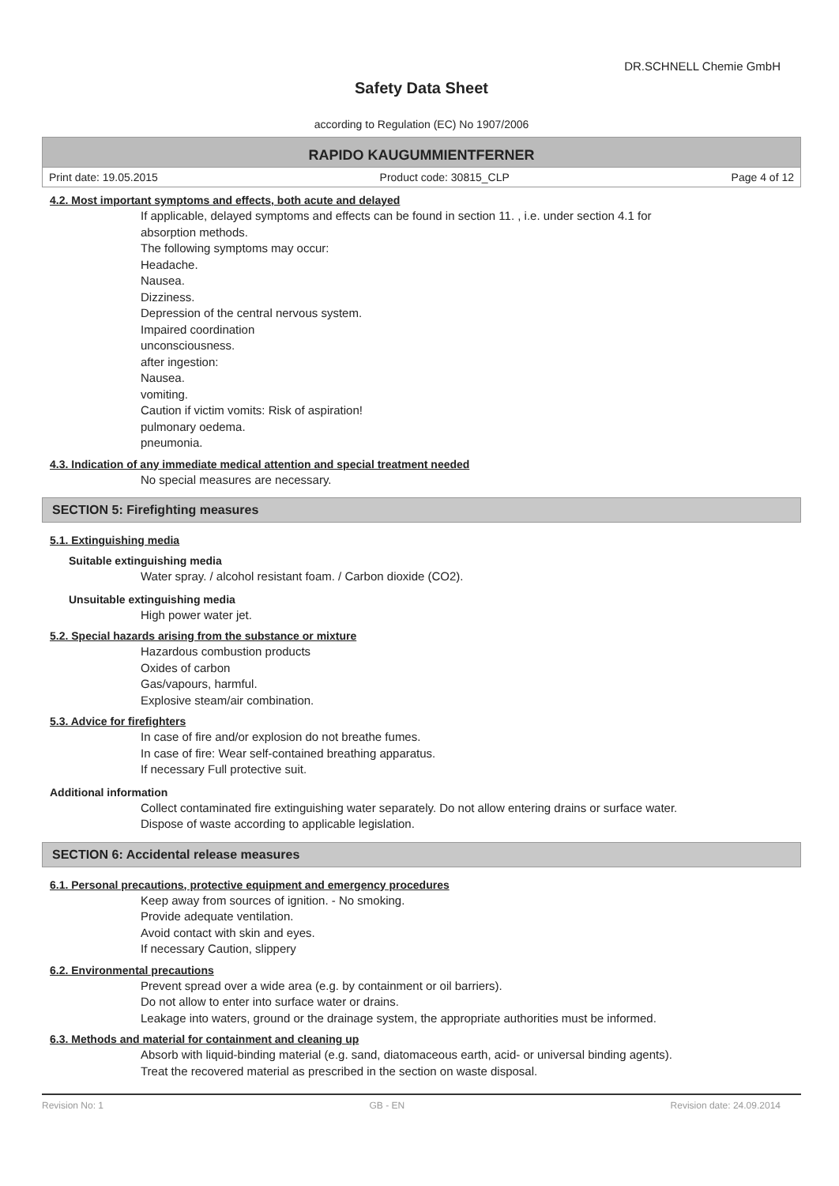DR.SCHNELL Chemie GmbH
Safety Data Sheet
according to Regulation (EC) No 1907/2006
RAPIDO KAUGUMMIENTFERNER
Print date: 19.05.2015 Product code: 30815_CLP Page 4 of 12
4.2. Most important symptoms and effects, both acute and delayed
If applicable, delayed symptoms and effects can be found in section 11. , i.e. under section 4.1 for
absorption methods.
The following symptoms may occur:
Headache.
Nausea.
Dizziness.
Depression of the central nervous system.
Impaired coordination
unconsciousness.
after ingestion:
Nausea.
vomiting.
Caution if victim vomits: Risk of aspiration!
pulmonary oedema.
pneumonia.
4.3. Indication of any immediate medical attention and special treatment needed
No special measures are necessary.
SECTION 5: Firefighting measures
5.1. Extinguishing media
Suitable extinguishing media
Water spray. / alcohol resistant foam. / Carbon dioxide (CO2).
Unsuitable extinguishing media
High power water jet.
5.2. Special hazards arising from the substance or mixture
Hazardous combustion products
Oxides of carbon
Gas/vapours, harmful.
Explosive steam/air combination.
5.3. Advice for firefighters
In case of fire and/or explosion do not breathe fumes.
In case of fire: Wear self-contained breathing apparatus.
If necessary Full protective suit.
Additional information
Collect contaminated fire extinguishing water separately. Do not allow entering drains or surface water.
Dispose of waste according to applicable legislation.
SECTION 6: Accidental release measures
6.1. Personal precautions, protective equipment and emergency procedures
Keep away from sources of ignition. - No smoking.
Provide adequate ventilation.
Avoid contact with skin and eyes.
If necessary Caution, slippery
6.2. Environmental precautions
Prevent spread over a wide area (e.g. by containment or oil barriers).
Do not allow to enter into surface water or drains.
Leakage into waters, ground or the drainage system, the appropriate authorities must be informed.
6.3. Methods and material for containment and cleaning up
Absorb with liquid-binding material (e.g. sand, diatomaceous earth, acid- or universal binding agents).
Treat the recovered material as prescribed in the section on waste disposal.
Revision No: 1 GB - EN Revision date: 24.09.2014